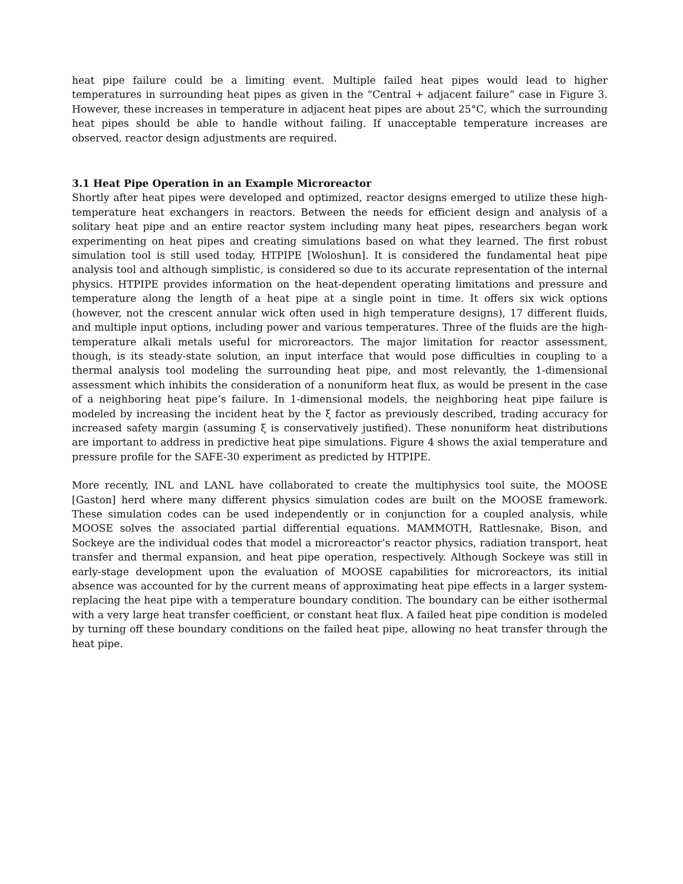heat pipe failure could be a limiting event. Multiple failed heat pipes would lead to higher temperatures in surrounding heat pipes as given in the “Central + adjacent failure” case in Figure 3. However, these increases in temperature in adjacent heat pipes are about 25°C, which the surrounding heat pipes should be able to handle without failing. If unacceptable temperature increases are observed, reactor design adjustments are required.
3.1 Heat Pipe Operation in an Example Microreactor
Shortly after heat pipes were developed and optimized, reactor designs emerged to utilize these high-temperature heat exchangers in reactors. Between the needs for efficient design and analysis of a solitary heat pipe and an entire reactor system including many heat pipes, researchers began work experimenting on heat pipes and creating simulations based on what they learned. The first robust simulation tool is still used today, HTPIPE [Woloshun]. It is considered the fundamental heat pipe analysis tool and although simplistic, is considered so due to its accurate representation of the internal physics. HTPIPE provides information on the heat-dependent operating limitations and pressure and temperature along the length of a heat pipe at a single point in time. It offers six wick options (however, not the crescent annular wick often used in high temperature designs), 17 different fluids, and multiple input options, including power and various temperatures. Three of the fluids are the high-temperature alkali metals useful for microreactors. The major limitation for reactor assessment, though, is its steady-state solution, an input interface that would pose difficulties in coupling to a thermal analysis tool modeling the surrounding heat pipe, and most relevantly, the 1-dimensional assessment which inhibits the consideration of a nonuniform heat flux, as would be present in the case of a neighboring heat pipe’s failure. In 1-dimensional models, the neighboring heat pipe failure is modeled by increasing the incident heat by the ξ factor as previously described, trading accuracy for increased safety margin (assuming ξ is conservatively justified). These nonuniform heat distributions are important to address in predictive heat pipe simulations. Figure 4 shows the axial temperature and pressure profile for the SAFE-30 experiment as predicted by HTPIPE.
More recently, INL and LANL have collaborated to create the multiphysics tool suite, the MOOSE [Gaston] herd where many different physics simulation codes are built on the MOOSE framework. These simulation codes can be used independently or in conjunction for a coupled analysis, while MOOSE solves the associated partial differential equations. MAMMOTH, Rattlesnake, Bison, and Sockeye are the individual codes that model a microreactor’s reactor physics, radiation transport, heat transfer and thermal expansion, and heat pipe operation, respectively. Although Sockeye was still in early-stage development upon the evaluation of MOOSE capabilities for microreactors, its initial absence was accounted for by the current means of approximating heat pipe effects in a larger system-replacing the heat pipe with a temperature boundary condition. The boundary can be either isothermal with a very large heat transfer coefficient, or constant heat flux. A failed heat pipe condition is modeled by turning off these boundary conditions on the failed heat pipe, allowing no heat transfer through the heat pipe.